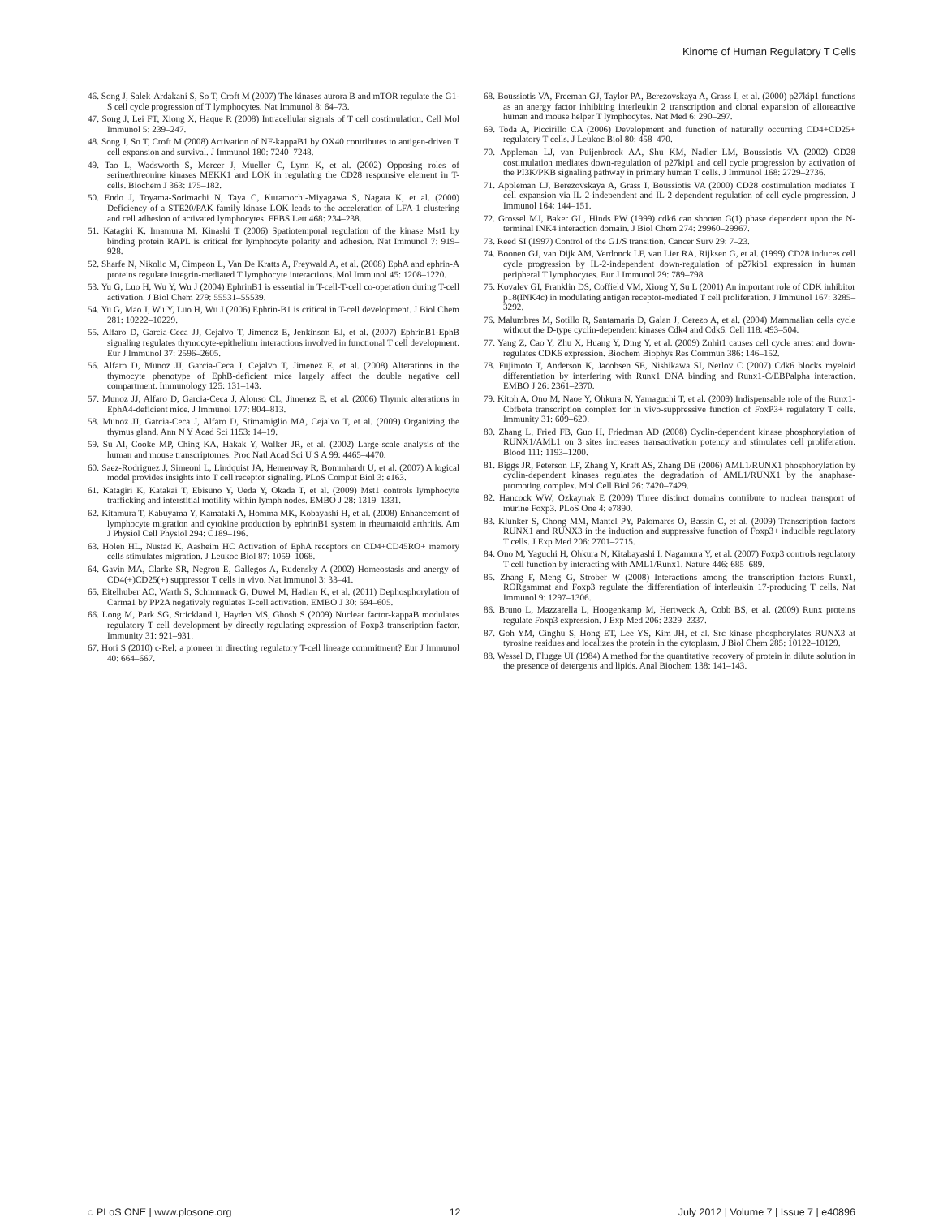Kinome of Human Regulatory T Cells
46. Song J, Salek-Ardakani S, So T, Croft M (2007) The kinases aurora B and mTOR regulate the G1-S cell cycle progression of T lymphocytes. Nat Immunol 8: 64–73.
47. Song J, Lei FT, Xiong X, Haque R (2008) Intracellular signals of T cell costimulation. Cell Mol Immunol 5: 239–247.
48. Song J, So T, Croft M (2008) Activation of NF-kappaB1 by OX40 contributes to antigen-driven T cell expansion and survival. J Immunol 180: 7240–7248.
49. Tao L, Wadsworth S, Mercer J, Mueller C, Lynn K, et al. (2002) Opposing roles of serine/threonine kinases MEKK1 and LOK in regulating the CD28 responsive element in T-cells. Biochem J 363: 175–182.
50. Endo J, Toyama-Sorimachi N, Taya C, Kuramochi-Miyagawa S, Nagata K, et al. (2000) Deficiency of a STE20/PAK family kinase LOK leads to the acceleration of LFA-1 clustering and cell adhesion of activated lymphocytes. FEBS Lett 468: 234–238.
51. Katagiri K, Imamura M, Kinashi T (2006) Spatiotemporal regulation of the kinase Mst1 by binding protein RAPL is critical for lymphocyte polarity and adhesion. Nat Immunol 7: 919–928.
52. Sharfe N, Nikolic M, Cimpeon L, Van De Kratts A, Freywald A, et al. (2008) EphA and ephrin-A proteins regulate integrin-mediated T lymphocyte interactions. Mol Immunol 45: 1208–1220.
53. Yu G, Luo H, Wu Y, Wu J (2004) EphrinB1 is essential in T-cell-T-cell co-operation during T-cell activation. J Biol Chem 279: 55531–55539.
54. Yu G, Mao J, Wu Y, Luo H, Wu J (2006) Ephrin-B1 is critical in T-cell development. J Biol Chem 281: 10222–10229.
55. Alfaro D, Garcia-Ceca JJ, Cejalvo T, Jimenez E, Jenkinson EJ, et al. (2007) EphrinB1-EphB signaling regulates thymocyte-epithelium interactions involved in functional T cell development. Eur J Immunol 37: 2596–2605.
56. Alfaro D, Munoz JJ, Garcia-Ceca J, Cejalvo T, Jimenez E, et al. (2008) Alterations in the thymocyte phenotype of EphB-deficient mice largely affect the double negative cell compartment. Immunology 125: 131–143.
57. Munoz JJ, Alfaro D, Garcia-Ceca J, Alonso CL, Jimenez E, et al. (2006) Thymic alterations in EphA4-deficient mice. J Immunol 177: 804–813.
58. Munoz JJ, Garcia-Ceca J, Alfaro D, Stimamiglio MA, Cejalvo T, et al. (2009) Organizing the thymus gland. Ann N Y Acad Sci 1153: 14–19.
59. Su AI, Cooke MP, Ching KA, Hakak Y, Walker JR, et al. (2002) Large-scale analysis of the human and mouse transcriptomes. Proc Natl Acad Sci U S A 99: 4465–4470.
60. Saez-Rodriguez J, Simeoni L, Lindquist JA, Hemenway R, Bommhardt U, et al. (2007) A logical model provides insights into T cell receptor signaling. PLoS Comput Biol 3: e163.
61. Katagiri K, Katakai T, Ebisuno Y, Ueda Y, Okada T, et al. (2009) Mst1 controls lymphocyte trafficking and interstitial motility within lymph nodes. EMBO J 28: 1319–1331.
62. Kitamura T, Kabuyama Y, Kamataki A, Homma MK, Kobayashi H, et al. (2008) Enhancement of lymphocyte migration and cytokine production by ephrinB1 system in rheumatoid arthritis. Am J Physiol Cell Physiol 294: C189–196.
63. Holen HL, Nustad K, Aasheim HC Activation of EphA receptors on CD4+CD45RO+ memory cells stimulates migration. J Leukoc Biol 87: 1059–1068.
64. Gavin MA, Clarke SR, Negrou E, Gallegos A, Rudensky A (2002) Homeostasis and anergy of CD4(+)CD25(+) suppressor T cells in vivo. Nat Immunol 3: 33–41.
65. Eitelhuber AC, Warth S, Schimmack G, Duwel M, Hadian K, et al. (2011) Dephosphorylation of Carma1 by PP2A negatively regulates T-cell activation. EMBO J 30: 594–605.
66. Long M, Park SG, Strickland I, Hayden MS, Ghosh S (2009) Nuclear factor-kappaB modulates regulatory T cell development by directly regulating expression of Foxp3 transcription factor. Immunity 31: 921–931.
67. Hori S (2010) c-Rel: a pioneer in directing regulatory T-cell lineage commitment? Eur J Immunol 40: 664–667.
68. Boussiotis VA, Freeman GJ, Taylor PA, Berezovskaya A, Grass I, et al. (2000) p27kip1 functions as an anergy factor inhibiting interleukin 2 transcription and clonal expansion of alloreactive human and mouse helper T lymphocytes. Nat Med 6: 290–297.
69. Toda A, Piccirillo CA (2006) Development and function of naturally occurring CD4+CD25+ regulatory T cells. J Leukoc Biol 80: 458–470.
70. Appleman LJ, van Puijenbroek AA, Shu KM, Nadler LM, Boussiotis VA (2002) CD28 costimulation mediates down-regulation of p27kip1 and cell cycle progression by activation of the PI3K/PKB signaling pathway in primary human T cells. J Immunol 168: 2729–2736.
71. Appleman LJ, Berezovskaya A, Grass I, Boussiotis VA (2000) CD28 costimulation mediates T cell expansion via IL-2-independent and IL-2-dependent regulation of cell cycle progression. J Immunol 164: 144–151.
72. Grossel MJ, Baker GL, Hinds PW (1999) cdk6 can shorten G(1) phase dependent upon the N-terminal INK4 interaction domain. J Biol Chem 274: 29960–29967.
73. Reed SI (1997) Control of the G1/S transition. Cancer Surv 29: 7–23.
74. Boonen GJ, van Dijk AM, Verdonck LF, van Lier RA, Rijksen G, et al. (1999) CD28 induces cell cycle progression by IL-2-independent down-regulation of p27kip1 expression in human peripheral T lymphocytes. Eur J Immunol 29: 789–798.
75. Kovalev GI, Franklin DS, Coffield VM, Xiong Y, Su L (2001) An important role of CDK inhibitor p18(INK4c) in modulating antigen receptor-mediated T cell proliferation. J Immunol 167: 3285–3292.
76. Malumbres M, Sotillo R, Santamaria D, Galan J, Cerezo A, et al. (2004) Mammalian cells cycle without the D-type cyclin-dependent kinases Cdk4 and Cdk6. Cell 118: 493–504.
77. Yang Z, Cao Y, Zhu X, Huang Y, Ding Y, et al. (2009) Znhit1 causes cell cycle arrest and down-regulates CDK6 expression. Biochem Biophys Res Commun 386: 146–152.
78. Fujimoto T, Anderson K, Jacobsen SE, Nishikawa SI, Nerlov C (2007) Cdk6 blocks myeloid differentiation by interfering with Runx1 DNA binding and Runx1-C/EBPalpha interaction. EMBO J 26: 2361–2370.
79. Kitoh A, Ono M, Naoe Y, Ohkura N, Yamaguchi T, et al. (2009) Indispensable role of the Runx1-Cbfbeta transcription complex for in vivo-suppressive function of FoxP3+ regulatory T cells. Immunity 31: 609–620.
80. Zhang L, Fried FB, Guo H, Friedman AD (2008) Cyclin-dependent kinase phosphorylation of RUNX1/AML1 on 3 sites increases transactivation potency and stimulates cell proliferation. Blood 111: 1193–1200.
81. Biggs JR, Peterson LF, Zhang Y, Kraft AS, Zhang DE (2006) AML1/RUNX1 phosphorylation by cyclin-dependent kinases regulates the degradation of AML1/RUNX1 by the anaphase-promoting complex. Mol Cell Biol 26: 7420–7429.
82. Hancock WW, Ozkaynak E (2009) Three distinct domains contribute to nuclear transport of murine Foxp3. PLoS One 4: e7890.
83. Klunker S, Chong MM, Mantel PY, Palomares O, Bassin C, et al. (2009) Transcription factors RUNX1 and RUNX3 in the induction and suppressive function of Foxp3+ inducible regulatory T cells. J Exp Med 206: 2701–2715.
84. Ono M, Yaguchi H, Ohkura N, Kitabayashi I, Nagamura Y, et al. (2007) Foxp3 controls regulatory T-cell function by interacting with AML1/Runx1. Nature 446: 685–689.
85. Zhang F, Meng G, Strober W (2008) Interactions among the transcription factors Runx1, RORgammat and Foxp3 regulate the differentiation of interleukin 17-producing T cells. Nat Immunol 9: 1297–1306.
86. Bruno L, Mazzarella L, Hoogenkamp M, Hertweck A, Cobb BS, et al. (2009) Runx proteins regulate Foxp3 expression. J Exp Med 206: 2329–2337.
87. Goh YM, Cinghu S, Hong ET, Lee YS, Kim JH, et al. Src kinase phosphorylates RUNX3 at tyrosine residues and localizes the protein in the cytoplasm. J Biol Chem 285: 10122–10129.
88. Wessel D, Flugge UI (1984) A method for the quantitative recovery of protein in dilute solution in the presence of detergents and lipids. Anal Biochem 138: 141–143.
◌ PLoS ONE | www.plosone.org 12 July 2012 | Volume 7 | Issue 7 | e40896